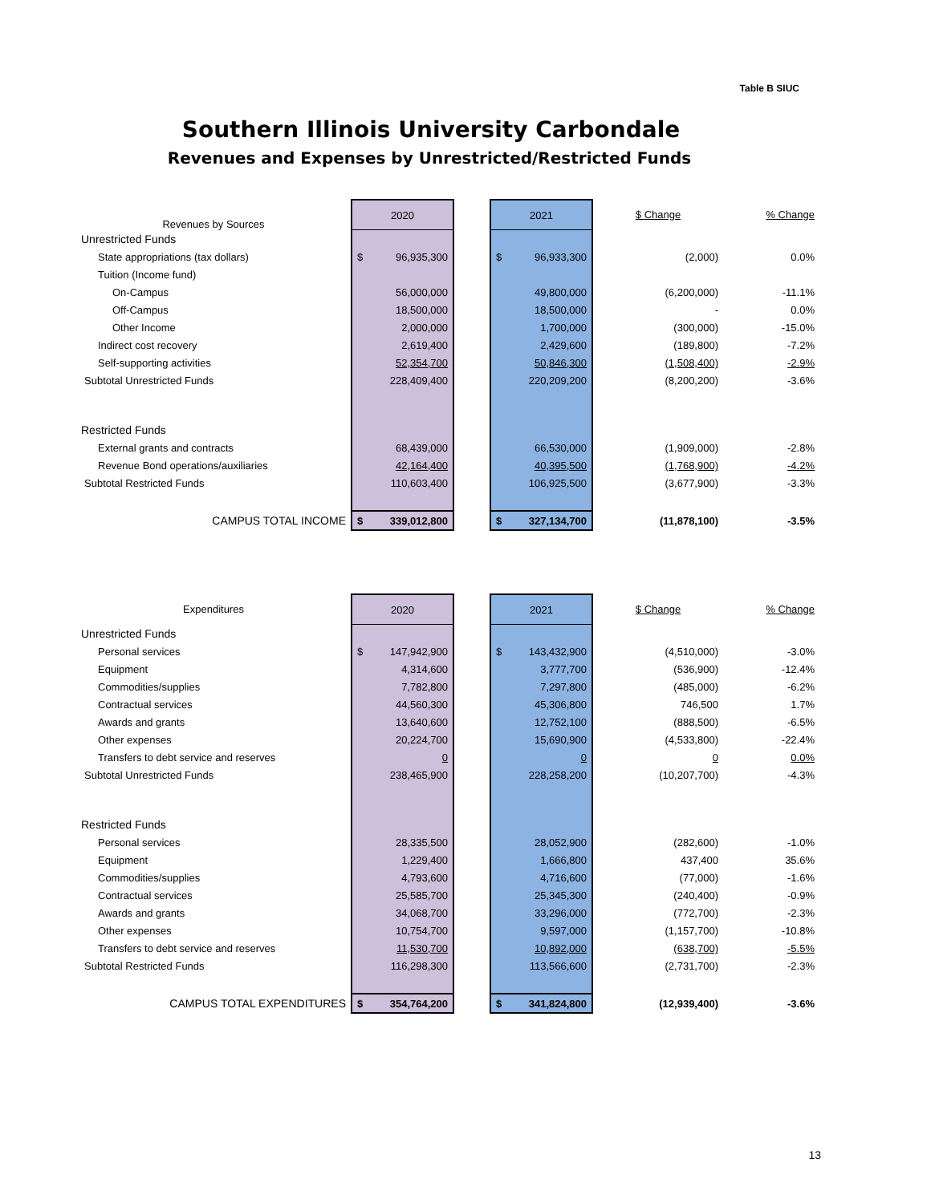Table B SIUC
Southern Illinois University Carbondale
Revenues and Expenses by Unrestricted/Restricted Funds
| Revenues by Sources | 2020 | | 2021 | $ Change | % Change |
| --- | --- | --- | --- | --- | --- |
| Unrestricted Funds | | | | | |
| State appropriations (tax dollars) | $ 96,935,300 | | $ 96,933,300 | (2,000) | 0.0% |
| Tuition (Income fund) | | | | | |
| On-Campus | 56,000,000 | | 49,800,000 | (6,200,000) | -11.1% |
| Off-Campus | 18,500,000 | | 18,500,000 | - | 0.0% |
| Other Income | 2,000,000 | | 1,700,000 | (300,000) | -15.0% |
| Indirect cost recovery | 2,619,400 | | 2,429,600 | (189,800) | -7.2% |
| Self-supporting activities | 52,354,700 | | 50,846,300 | (1,508,400) | -2.9% |
| Subtotal Unrestricted Funds | 228,409,400 | | 220,209,200 | (8,200,200) | -3.6% |
| Restricted Funds | | | | | |
| External grants and contracts | 68,439,000 | | 66,530,000 | (1,909,000) | -2.8% |
| Revenue Bond operations/auxiliaries | 42,164,400 | | 40,395,500 | (1,768,900) | -4.2% |
| Subtotal Restricted Funds | 110,603,400 | | 106,925,500 | (3,677,900) | -3.3% |
| CAMPUS TOTAL INCOME | $ 339,012,800 | | $ 327,134,700 | (11,878,100) | -3.5% |
| Expenditures | 2020 | | 2021 | $ Change | % Change |
| --- | --- | --- | --- | --- | --- |
| Unrestricted Funds | | | | | |
| Personal services | $ 147,942,900 | | $ 143,432,900 | (4,510,000) | -3.0% |
| Equipment | 4,314,600 | | 3,777,700 | (536,900) | -12.4% |
| Commodities/supplies | 7,782,800 | | 7,297,800 | (485,000) | -6.2% |
| Contractual services | 44,560,300 | | 45,306,800 | 746,500 | 1.7% |
| Awards and grants | 13,640,600 | | 12,752,100 | (888,500) | -6.5% |
| Other expenses | 20,224,700 | | 15,690,900 | (4,533,800) | -22.4% |
| Transfers to debt service and reserves | 0 | | 0 | 0 | 0.0% |
| Subtotal Unrestricted Funds | 238,465,900 | | 228,258,200 | (10,207,700) | -4.3% |
| Restricted Funds | | | | | |
| Personal services | 28,335,500 | | 28,052,900 | (282,600) | -1.0% |
| Equipment | 1,229,400 | | 1,666,800 | 437,400 | 35.6% |
| Commodities/supplies | 4,793,600 | | 4,716,600 | (77,000) | -1.6% |
| Contractual services | 25,585,700 | | 25,345,300 | (240,400) | -0.9% |
| Awards and grants | 34,068,700 | | 33,296,000 | (772,700) | -2.3% |
| Other expenses | 10,754,700 | | 9,597,000 | (1,157,700) | -10.8% |
| Transfers to debt service and reserves | 11,530,700 | | 10,892,000 | (638,700) | -5.5% |
| Subtotal Restricted Funds | 116,298,300 | | 113,566,600 | (2,731,700) | -2.3% |
| CAMPUS TOTAL EXPENDITURES | $ 354,764,200 | | $ 341,824,800 | (12,939,400) | -3.6% |
13